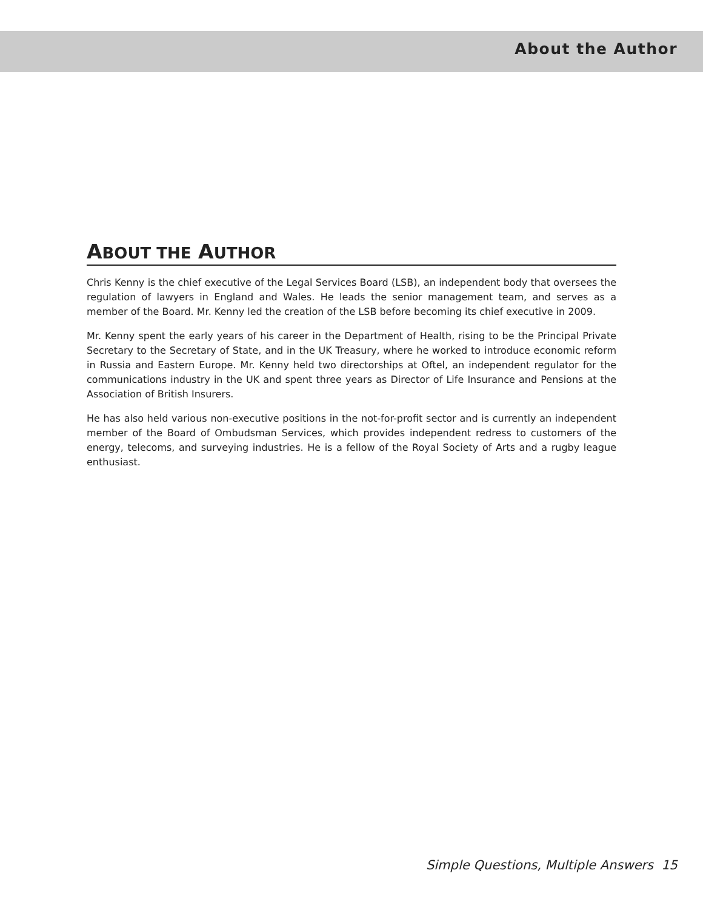About the Author
ABOUT THE AUTHOR
Chris Kenny is the chief executive of the Legal Services Board (LSB), an independent body that oversees the regulation of lawyers in England and Wales. He leads the senior management team, and serves as a member of the Board. Mr. Kenny led the creation of the LSB before becoming its chief executive in 2009.
Mr. Kenny spent the early years of his career in the Department of Health, rising to be the Principal Private Secretary to the Secretary of State, and in the UK Treasury, where he worked to introduce economic reform in Russia and Eastern Europe. Mr. Kenny held two directorships at Oftel, an independent regulator for the communications industry in the UK and spent three years as Director of Life Insurance and Pensions at the Association of British Insurers.
He has also held various non-executive positions in the not-for-profit sector and is currently an independent member of the Board of Ombudsman Services, which provides independent redress to customers of the energy, telecoms, and surveying industries. He is a fellow of the Royal Society of Arts and a rugby league enthusiast.
Simple Questions, Multiple Answers 15